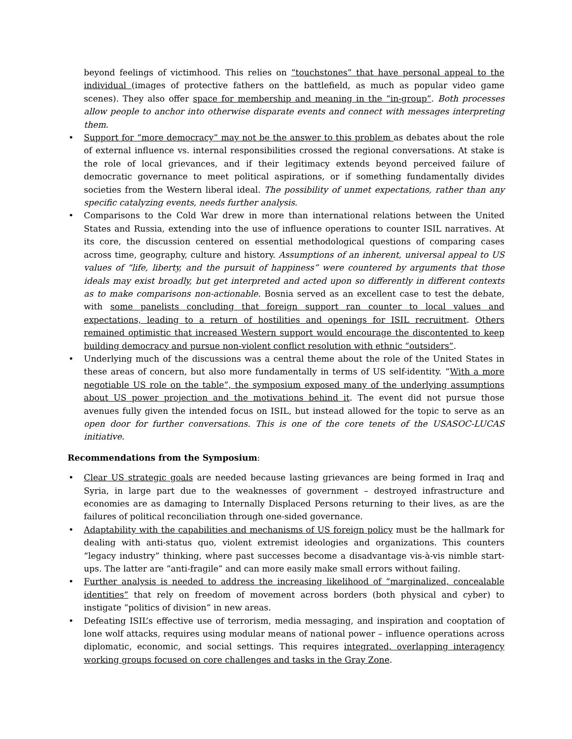beyond feelings of victimhood. This relies on “touchstones” that have personal appeal to the individual (images of protective fathers on the battlefield, as much as popular video game scenes). They also offer space for membership and meaning in the “in-group”. Both processes allow people to anchor into otherwise disparate events and connect with messages interpreting them.
• Support for “more democracy” may not be the answer to this problem as debates about the role of external influence vs. internal responsibilities crossed the regional conversations. At stake is the role of local grievances, and if their legitimacy extends beyond perceived failure of democratic governance to meet political aspirations, or if something fundamentally divides societies from the Western liberal ideal. The possibility of unmet expectations, rather than any specific catalyzing events, needs further analysis.
• Comparisons to the Cold War drew in more than international relations between the United States and Russia, extending into the use of influence operations to counter ISIL narratives. At its core, the discussion centered on essential methodological questions of comparing cases across time, geography, culture and history. Assumptions of an inherent, universal appeal to US values of “life, liberty, and the pursuit of happiness” were countered by arguments that those ideals may exist broadly, but get interpreted and acted upon so differently in different contexts as to make comparisons non-actionable. Bosnia served as an excellent case to test the debate, with some panelists concluding that foreign support ran counter to local values and expectations, leading to a return of hostilities and openings for ISIL recruitment. Others remained optimistic that increased Western support would encourage the discontented to keep building democracy and pursue non-violent conflict resolution with ethnic “outsiders”.
• Underlying much of the discussions was a central theme about the role of the United States in these areas of concern, but also more fundamentally in terms of US self-identity. “With a more negotiable US role on the table”, the symposium exposed many of the underlying assumptions about US power projection and the motivations behind it. The event did not pursue those avenues fully given the intended focus on ISIL, but instead allowed for the topic to serve as an open door for further conversations. This is one of the core tenets of the USASOC-LUCAS initiative.
Recommendations from the Symposium:
• Clear US strategic goals are needed because lasting grievances are being formed in Iraq and Syria, in large part due to the weaknesses of government – destroyed infrastructure and economies are as damaging to Internally Displaced Persons returning to their lives, as are the failures of political reconciliation through one-sided governance.
• Adaptability with the capabilities and mechanisms of US foreign policy must be the hallmark for dealing with anti-status quo, violent extremist ideologies and organizations. This counters “legacy industry” thinking, where past successes become a disadvantage vis-à-vis nimble start-ups. The latter are “anti-fragile” and can more easily make small errors without failing.
• Further analysis is needed to address the increasing likelihood of “marginalized, concealable identities” that rely on freedom of movement across borders (both physical and cyber) to instigate “politics of division” in new areas.
• Defeating ISIL’s effective use of terrorism, media messaging, and inspiration and cooptation of lone wolf attacks, requires using modular means of national power – influence operations across diplomatic, economic, and social settings. This requires integrated, overlapping interagency working groups focused on core challenges and tasks in the Gray Zone.